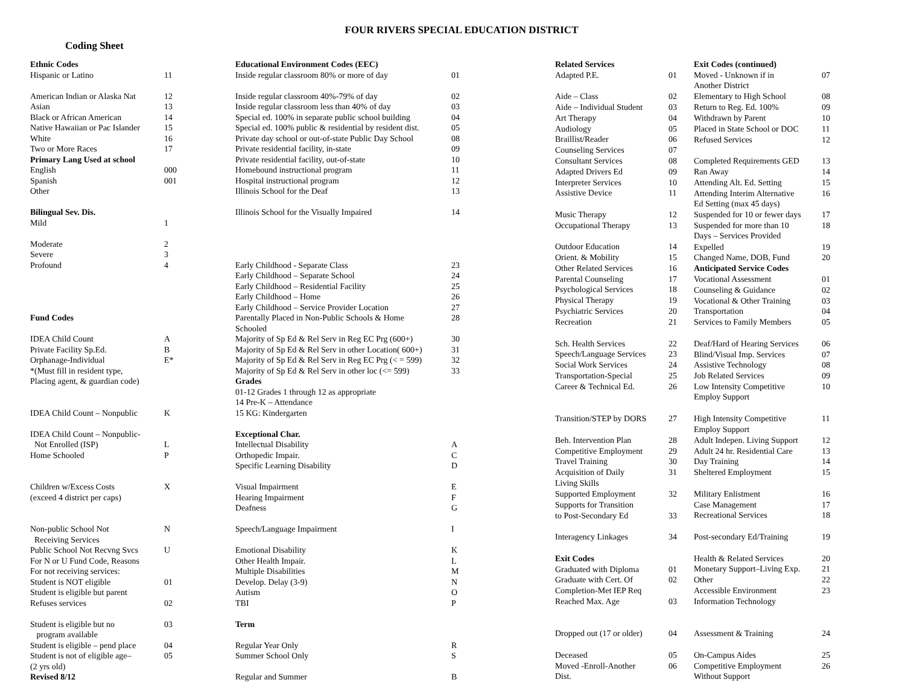FOUR RIVERS SPECIAL EDUCATION DISTRICT
Coding Sheet
| Ethnic Codes | |
| Hispanic or Latino | 11 |
| American Indian or Alaska Nat | 12 |
| Asian | 13 |
| Black or African American | 14 |
| Native Hawaiian or Pac Islander | 15 |
| White | 16 |
| Two or More Races | 17 |
| Primary Lang Used at school | |
| English | 000 |
| Spanish | 001 |
| Other | |
| Bilingual Sev. Dis. | |
| Mild | 1 |
| Moderate | 2 |
| Severe | 3 |
| Profound | 4 |
| Fund Codes | |
| IDEA Child Count | A |
| Private Facility Sp.Ed. | B |
| Orphanage-Individual | E* |
| *(Must fill in resident type, | |
| Placing agent, & guardian code) | |
| IDEA Child Count – Nonpublic | K |
| IDEA Child Count – Nonpublic- Not Enrolled (ISP) | L |
| Home Schooled | P |
| Children w/Excess Costs | X |
| (exceed 4 district per caps) | |
| Non-public School Not Receiving Services | N |
| Public School Not Recvng Svcs | U |
| For N or U Fund Code, Reasons | |
| For not receiving services: | |
| Student is NOT eligible | 01 |
| Student is eligible but parent | |
| Refuses services | 02 |
| Student is eligible but no program available | 03 |
| Student is eligible – pend place | 04 |
| Student is not of eligible age– (2 yrs old) | 05 |
| Revised 8/12 | |
| Educational Environment Codes (EEC) | |
| Inside regular classroom 80% or more of day | 01 |
| Inside regular classroom 40%-79% of day | 02 |
| Inside regular classroom less than 40% of day | 03 |
| Special ed. 100% in separate public school building | 04 |
| Special ed. 100% public & residential by resident dist. | 05 |
| Private day school or out-of-state Public Day School | 08 |
| Private residential facility, in-state | 09 |
| Private residential facility, out-of-state | 10 |
| Homebound instructional program | 11 |
| Hospital instructional program | 12 |
| Illinois School for the Deaf | 13 |
| Illinois School for the Visually Impaired | 14 |
| Early Childhood - Separate Class | 23 |
| Early Childhood – Separate School | 24 |
| Early Childhood – Residential Facility | 25 |
| Early Childhood – Home | 26 |
| Early Childhood – Service Provider Location | 27 |
| Parentally Placed in Non-Public Schools & Home Schooled | 28 |
| Majority of Sp Ed & Rel Serv in Reg EC Prg (600+) | 30 |
| Majority of Sp Ed & Rel Serv in other Location( 600+) | 31 |
| Majority of Sp Ed & Rel Serv in Reg EC Prg (< = 599) | 32 |
| Majority of Sp Ed & Rel Serv in other loc (<= 599) | 33 |
| Grades | |
| 01-12 Grades 1 through 12 as appropriate | |
| 14 Pre-K – Attendance | |
| 15 KG: Kindergarten | |
| Exceptional Char. | |
| Intellectual Disability | A |
| Orthopedic Impair. | C |
| Specific Learning Disability | D |
| Visual Impairment | E |
| Hearing Impairment | F |
| Deafness | G |
| Speech/Language Impairment | I |
| Emotional Disability | K |
| Other Health Impair. | L |
| Multiple Disabilities | M |
| Develop. Delay (3-9) | N |
| Autism | O |
| TBI | P |
| Term | |
| Regular Year Only | R |
| Summer School Only | S |
| Regular and Summer | B |
| Related Services | |
| Adapted P.E. | 01 |
| Aide – Class | 02 |
| Aide – Individual Student | 03 |
| Art Therapy | 04 |
| Audiology | 05 |
| Braillist/Reader | 06 |
| Counseling Services | 07 |
| Consultant Services | 08 |
| Adapted Drivers Ed | 09 |
| Interpreter Services | 10 |
| Assistive Device | 11 |
| Music Therapy | 12 |
| Occupational Therapy | 13 |
| Outdoor Education | 14 |
| Orient. & Mobility | 15 |
| Other Related Services | 16 |
| Parental Counseling | 17 |
| Psychological Services | 18 |
| Physical Therapy | 19 |
| Psychiatric Services | 20 |
| Recreation | 21 |
| Sch. Health Services | 22 |
| Speech/Language Services | 23 |
| Social Work Services | 24 |
| Transportation-Special | 25 |
| Career & Technical Ed. | 26 |
| Transition/STEP by DORS | 27 |
| Beh. Intervention Plan | 28 |
| Competitive Employment | 29 |
| Travel Training | 30 |
| Acquisition of Daily Living Skills | 31 |
| Supported Employment | 32 |
| Supports for Transition | |
| to Post-Secondary Ed | 33 |
| Interagency Linkages | 34 |
| Exit Codes | |
| Graduated with Diploma | 01 |
| Graduate with Cert. Of | 02 |
| Completion-Met IEP Req | |
| Reached Max. Age | 03 |
| Dropped out (17 or older) | 04 |
| Deceased | 05 |
| Moved -Enroll-Another Dist. | 06 |
| Exit Codes (continued) | |
| Moved - Unknown if in Another District | 07 |
| Elementary to High School | 08 |
| Return to Reg. Ed. 100% | 09 |
| Withdrawn by Parent | 10 |
| Placed in State School or DOC | 11 |
| Refused Services | 12 |
| Completed Requirements GED | 13 |
| Ran Away | 14 |
| Attending Alt. Ed. Setting | 15 |
| Attending Interim Alternative Ed Setting (max 45 days) | 16 |
| Suspended for 10 or fewer days | 17 |
| Suspended for more than 10 Days – Services Provided | 18 |
| Expelled | 19 |
| Changed Name, DOB, Fund | 20 |
| Anticipated Service Codes | |
| Vocational Assessment | 01 |
| Counseling & Guidance | 02 |
| Vocational & Other Training | 03 |
| Transportation | 04 |
| Services to Family Members | 05 |
| Deaf/Hard of Hearing Services | 06 |
| Blind/Visual Imp. Services | 07 |
| Assistive Technology | 08 |
| Job Related Services | 09 |
| Low Intensity Competitive Employ Support | 10 |
| High Intensity Competitive Employ Support | 11 |
| Adult Indepen. Living Support | 12 |
| Adult 24 hr. Residential Care | 13 |
| Day Training | 14 |
| Sheltered Employment | 15 |
| Military Enlistment | 16 |
| Case Management | 17 |
| Recreational Services | 18 |
| Post-secondary Ed/Training | 19 |
| Health & Related Services | 20 |
| Monetary Support–Living Exp. | 21 |
| Other | 22 |
| Accessible Environment | 23 |
| Information Technology | |
| Assessment & Training | 24 |
| On-Campus Aides | 25 |
| Competitive Employment Without Support | 26 |